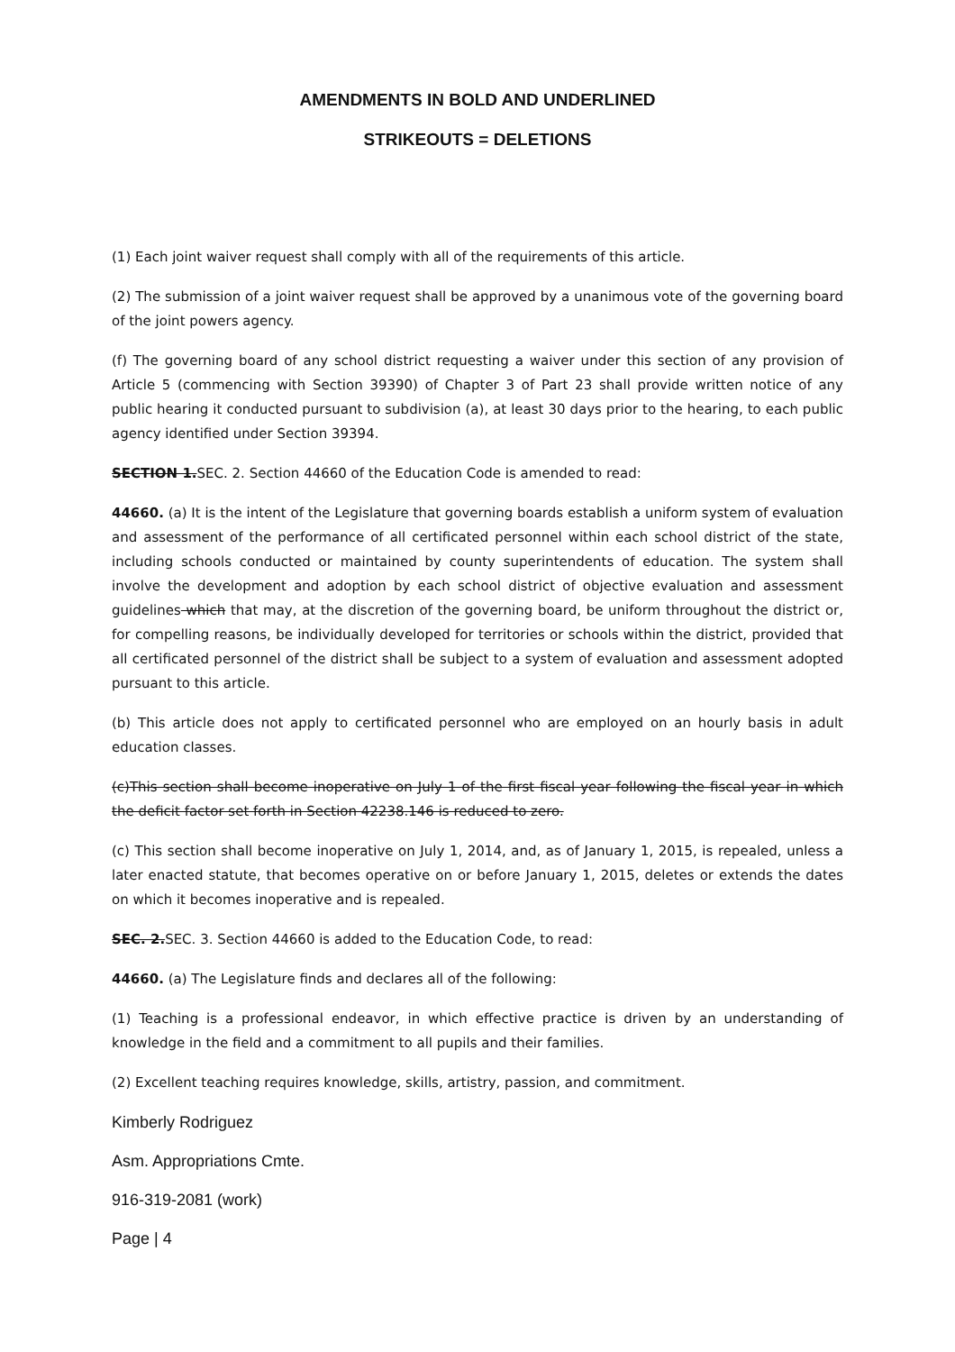AMENDMENTS IN BOLD AND UNDERLINED
STRIKEOUTS = DELETIONS
(1) Each joint waiver request shall comply with all of the requirements of this article.
(2) The submission of a joint waiver request shall be approved by a unanimous vote of the governing board of the joint powers agency.
(f) The governing board of any school district requesting a waiver under this section of any provision of Article 5 (commencing with Section 39390) of Chapter 3 of Part 23 shall provide written notice of any public hearing it conducted pursuant to subdivision (a), at least 30 days prior to the hearing, to each public agency identified under Section 39394.
SECTION 1. SEC. 2. Section 44660 of the Education Code is amended to read:
44660. (a) It is the intent of the Legislature that governing boards establish a uniform system of evaluation and assessment of the performance of all certificated personnel within each school district of the state, including schools conducted or maintained by county superintendents of education. The system shall involve the development and adoption by each school district of objective evaluation and assessment guidelines which that may, at the discretion of the governing board, be uniform throughout the district or, for compelling reasons, be individually developed for territories or schools within the district, provided that all certificated personnel of the district shall be subject to a system of evaluation and assessment adopted pursuant to this article.
(b) This article does not apply to certificated personnel who are employed on an hourly basis in adult education classes.
(c)This section shall become inoperative on July 1 of the first fiscal year following the fiscal year in which the deficit factor set forth in Section 42238.146 is reduced to zero.
(c) This section shall become inoperative on July 1, 2014, and, as of January 1, 2015, is repealed, unless a later enacted statute, that becomes operative on or before January 1, 2015, deletes or extends the dates on which it becomes inoperative and is repealed.
SEC. 2. SEC. 3. Section 44660 is added to the Education Code, to read:
44660. (a) The Legislature finds and declares all of the following:
(1) Teaching is a professional endeavor, in which effective practice is driven by an understanding of knowledge in the field and a commitment to all pupils and their families.
(2) Excellent teaching requires knowledge, skills, artistry, passion, and commitment.
Kimberly Rodriguez
Asm. Appropriations Cmte.
916-319-2081 (work)
Page | 4